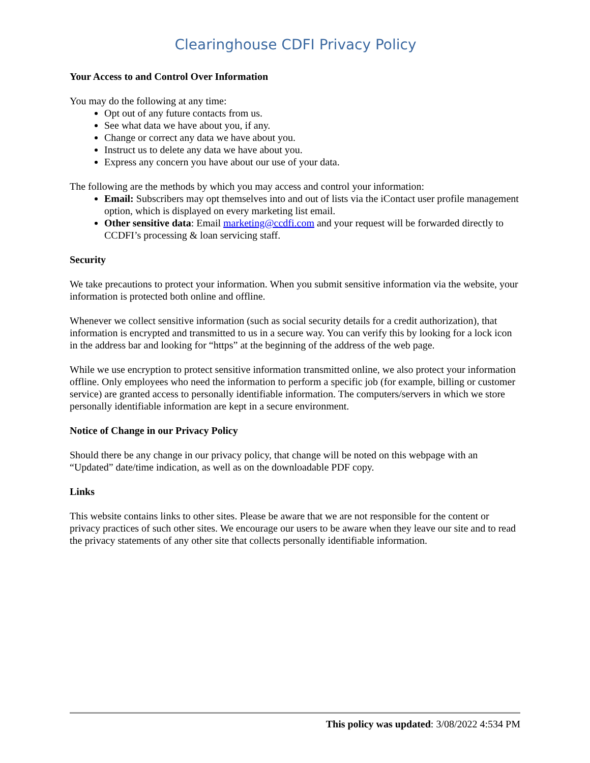Clearinghouse CDFI Privacy Policy
Your Access to and Control Over Information
You may do the following at any time:
Opt out of any future contacts from us.
See what data we have about you, if any.
Change or correct any data we have about you.
Instruct us to delete any data we have about you.
Express any concern you have about our use of your data.
The following are the methods by which you may access and control your information:
Email: Subscribers may opt themselves into and out of lists via the iContact user profile management option, which is displayed on every marketing list email.
Other sensitive data: Email marketing@ccdfi.com and your request will be forwarded directly to CCDFI’s processing & loan servicing staff.
Security
We take precautions to protect your information. When you submit sensitive information via the website, your information is protected both online and offline.
Whenever we collect sensitive information (such as social security details for a credit authorization), that information is encrypted and transmitted to us in a secure way. You can verify this by looking for a lock icon in the address bar and looking for “https” at the beginning of the address of the web page.
While we use encryption to protect sensitive information transmitted online, we also protect your information offline. Only employees who need the information to perform a specific job (for example, billing or customer service) are granted access to personally identifiable information. The computers/servers in which we store personally identifiable information are kept in a secure environment.
Notice of Change in our Privacy Policy
Should there be any change in our privacy policy, that change will be noted on this webpage with an “Updated” date/time indication, as well as on the downloadable PDF copy.
Links
This website contains links to other sites. Please be aware that we are not responsible for the content or privacy practices of such other sites. We encourage our users to be aware when they leave our site and to read the privacy statements of any other site that collects personally identifiable information.
This policy was updated: 3/08/2022 4:534 PM